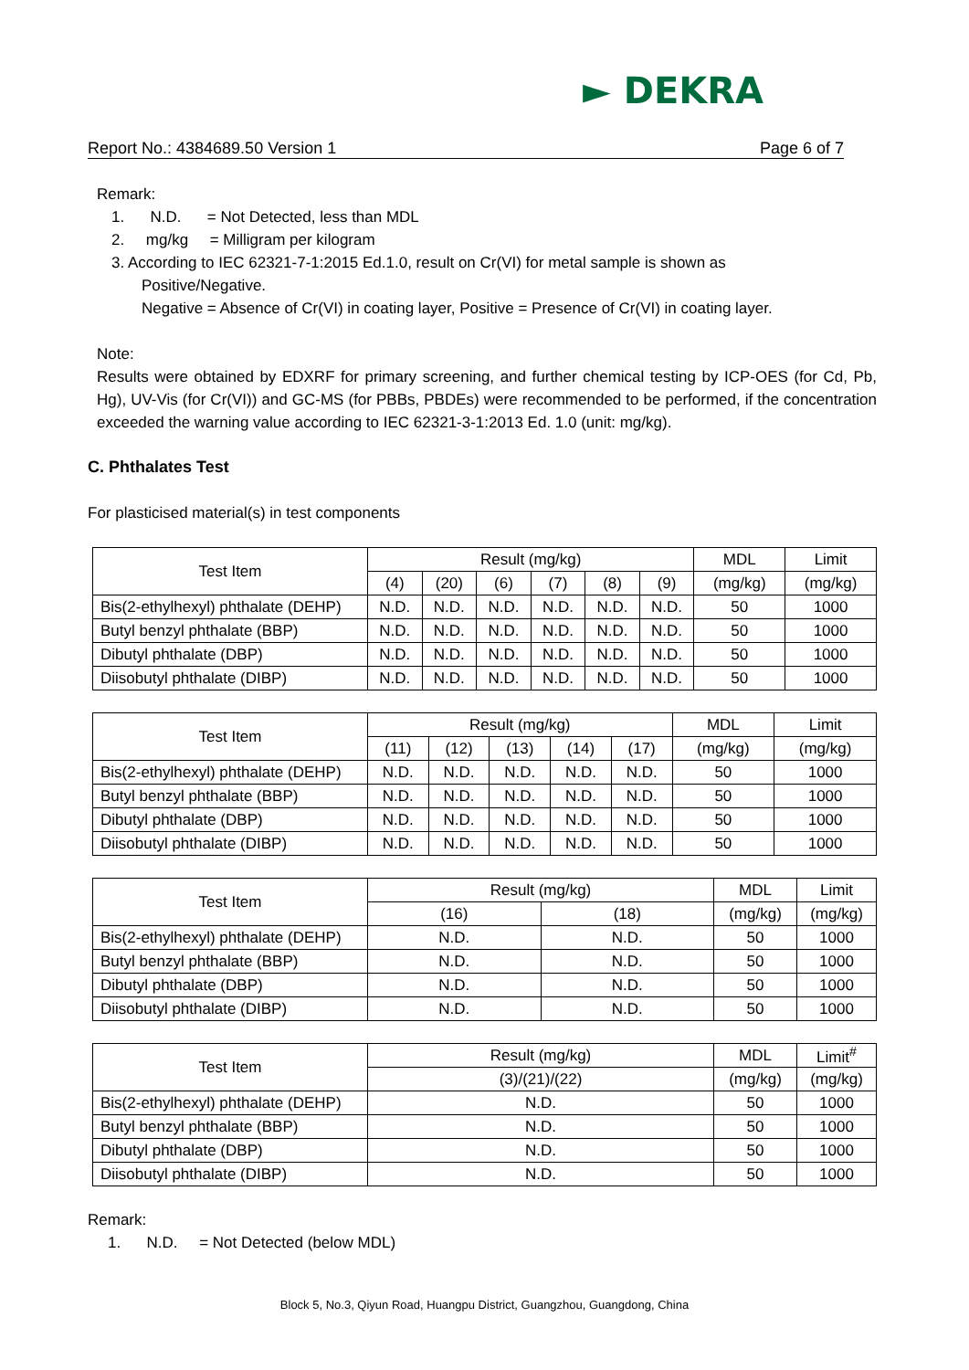► DEKRA
Report No.: 4384689.50 Version 1 Page 6 of 7
Remark:
1. N.D. = Not Detected, less than MDL
2. mg/kg = Milligram per kilogram
3. According to IEC 62321-7-1:2015 Ed.1.0, result on Cr(VI) for metal sample is shown as
Positive/Negative.
Negative = Absence of Cr(VI) in coating layer, Positive = Presence of Cr(VI) in coating layer.
Note:
Results were obtained by EDXRF for primary screening, and further chemical testing by ICP-OES (for Cd, Pb, Hg), UV-Vis (for Cr(VI)) and GC-MS (for PBBs, PBDEs) were recommended to be performed, if the concentration exceeded the warning value according to IEC 62321-3-1:2013 Ed. 1.0 (unit: mg/kg).
C. Phthalates Test
For plasticised material(s) in test components
| Test Item | Result (mg/kg) | | | | | | MDL | Limit |
| --- | --- | --- | --- | --- | --- | --- | --- | --- |
| | (4) | (20) | (6) | (7) | (8) | (9) | (mg/kg) | (mg/kg) |
| Bis(2-ethylhexyl) phthalate (DEHP) | N.D. | N.D. | N.D. | N.D. | N.D. | N.D. | 50 | 1000 |
| Butyl benzyl phthalate (BBP) | N.D. | N.D. | N.D. | N.D. | N.D. | N.D. | 50 | 1000 |
| Dibutyl phthalate (DBP) | N.D. | N.D. | N.D. | N.D. | N.D. | N.D. | 50 | 1000 |
| Diisobutyl phthalate (DIBP) | N.D. | N.D. | N.D. | N.D. | N.D. | N.D. | 50 | 1000 |
| Test Item | Result (mg/kg) | | | | | MDL | Limit |
| --- | --- | --- | --- | --- | --- | --- | --- |
| | (11) | (12) | (13) | (14) | (17) | (mg/kg) | (mg/kg) |
| Bis(2-ethylhexyl) phthalate (DEHP) | N.D. | N.D. | N.D. | N.D. | N.D. | 50 | 1000 |
| Butyl benzyl phthalate (BBP) | N.D. | N.D. | N.D. | N.D. | N.D. | 50 | 1000 |
| Dibutyl phthalate (DBP) | N.D. | N.D. | N.D. | N.D. | N.D. | 50 | 1000 |
| Diisobutyl phthalate (DIBP) | N.D. | N.D. | N.D. | N.D. | N.D. | 50 | 1000 |
| Test Item | Result (mg/kg) | | MDL | Limit |
| --- | --- | --- | --- | --- |
| | (16) | (18) | (mg/kg) | (mg/kg) |
| Bis(2-ethylhexyl) phthalate (DEHP) | N.D. | N.D. | 50 | 1000 |
| Butyl benzyl phthalate (BBP) | N.D. | N.D. | 50 | 1000 |
| Dibutyl phthalate (DBP) | N.D. | N.D. | 50 | 1000 |
| Diisobutyl phthalate (DIBP) | N.D. | N.D. | 50 | 1000 |
| Test Item | Result (mg/kg) | MDL | Limit<sup>#</sup> |
| --- | --- | --- | --- |
| | (3)/(21)/(22) | (mg/kg) | (mg/kg) |
| Bis(2-ethylhexyl) phthalate (DEHP) | N.D. | 50 | 1000 |
| Butyl benzyl phthalate (BBP) | N.D. | 50 | 1000 |
| Dibutyl phthalate (DBP) | N.D. | 50 | 1000 |
| Diisobutyl phthalate (DIBP) | N.D. | 50 | 1000 |
Remark:
1. N.D. = Not Detected (below MDL)
Block 5, No.3, Qiyun Road, Huangpu District, Guangzhou, Guangdong, China